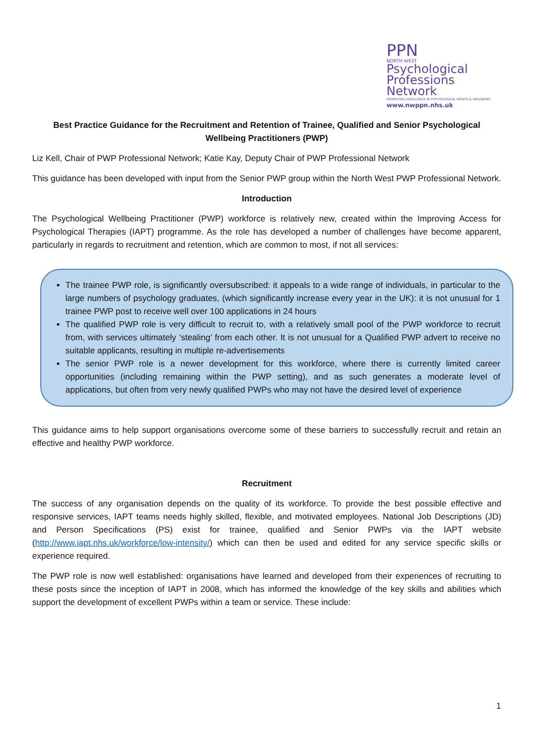PPN
NORTH WEST
Psychological
Professions Network
PROMOTING EXCELLENCE IN PSYCHOLOGICAL HEALTH & WELLBEING
www.nwppn.nhs.uk
Best Practice Guidance for the Recruitment and Retention of Trainee, Qualified and Senior Psychological Wellbeing Practitioners (PWP)
Liz Kell, Chair of PWP Professional Network; Katie Kay, Deputy Chair of PWP Professional Network
This guidance has been developed with input from the Senior PWP group within the North West PWP Professional Network.
Introduction
The Psychological Wellbeing Practitioner (PWP) workforce is relatively new, created within the Improving Access for Psychological Therapies (IAPT) programme. As the role has developed a number of challenges have become apparent, particularly in regards to recruitment and retention, which are common to most, if not all services:
The trainee PWP role, is significantly oversubscribed: it appeals to a wide range of individuals, in particular to the large numbers of psychology graduates, (which significantly increase every year in the UK): it is not unusual for 1 trainee PWP post to receive well over 100 applications in 24 hours
The qualified PWP role is very difficult to recruit to, with a relatively small pool of the PWP workforce to recruit from, with services ultimately ‘stealing’ from each other. It is not unusual for a Qualified PWP advert to receive no suitable applicants, resulting in multiple re-advertisements
The senior PWP role is a newer development for this workforce, where there is currently limited career opportunities (including remaining within the PWP setting), and as such generates a moderate level of applications, but often from very newly qualified PWPs who may not have the desired level of experience
This guidance aims to help support organisations overcome some of these barriers to successfully recruit and retain an effective and healthy PWP workforce.
Recruitment
The success of any organisation depends on the quality of its workforce. To provide the best possible effective and responsive services, IAPT teams needs highly skilled, flexible, and motivated employees. National Job Descriptions (JD) and Person Specifications (PS) exist for trainee, qualified and Senior PWPs via the IAPT website (http://www.iapt.nhs.uk/workforce/low-intensity/) which can then be used and edited for any service specific skills or experience required.
The PWP role is now well established: organisations have learned and developed from their experiences of recruiting to these posts since the inception of IAPT in 2008, which has informed the knowledge of the key skills and abilities which support the development of excellent PWPs within a team or service. These include:
1